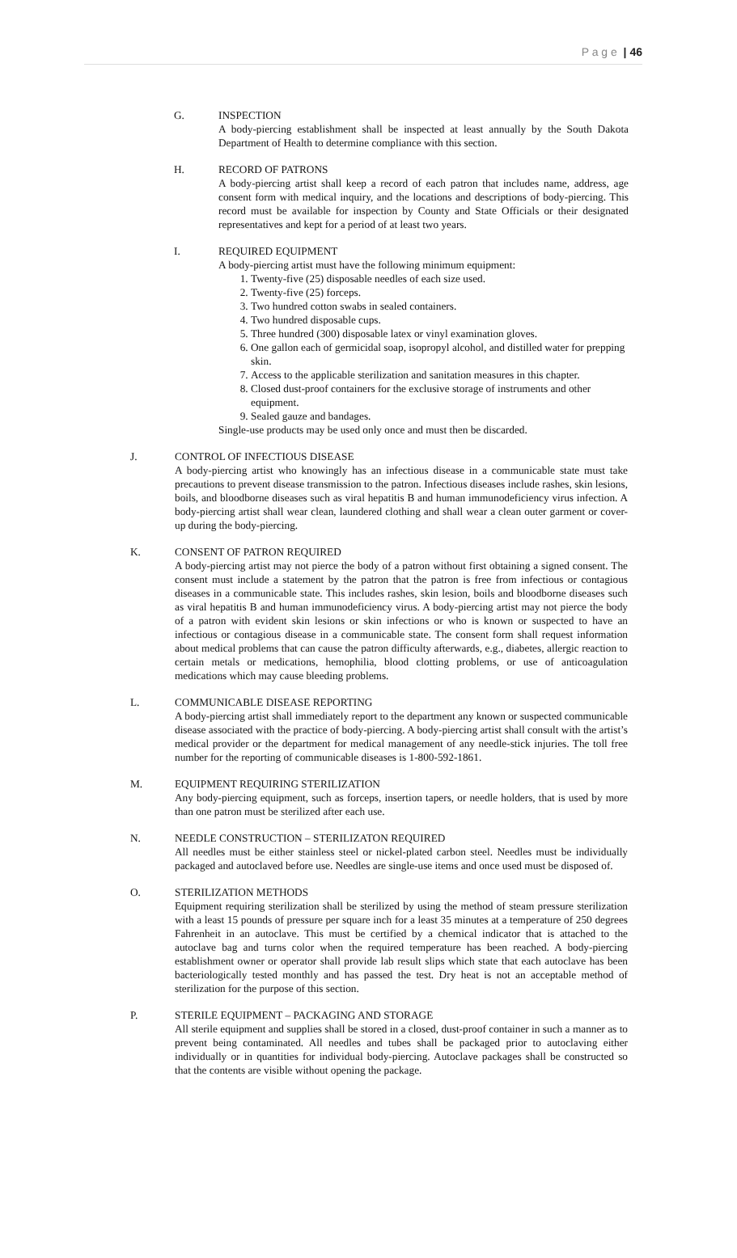P a g e | 46
G. INSPECTION
A body-piercing establishment shall be inspected at least annually by the South Dakota Department of Health to determine compliance with this section.
H. RECORD OF PATRONS
A body-piercing artist shall keep a record of each patron that includes name, address, age consent form with medical inquiry, and the locations and descriptions of body-piercing. This record must be available for inspection by County and State Officials or their designated representatives and kept for a period of at least two years.
I. REQUIRED EQUIPMENT
A body-piercing artist must have the following minimum equipment:
1. Twenty-five (25) disposable needles of each size used.
2. Twenty-five (25) forceps.
3. Two hundred cotton swabs in sealed containers.
4. Two hundred disposable cups.
5. Three hundred (300) disposable latex or vinyl examination gloves.
6. One gallon each of germicidal soap, isopropyl alcohol, and distilled water for prepping skin.
7. Access to the applicable sterilization and sanitation measures in this chapter.
8. Closed dust-proof containers for the exclusive storage of instruments and other equipment.
9. Sealed gauze and bandages.
Single-use products may be used only once and must then be discarded.
J. CONTROL OF INFECTIOUS DISEASE
A body-piercing artist who knowingly has an infectious disease in a communicable state must take precautions to prevent disease transmission to the patron. Infectious diseases include rashes, skin lesions, boils, and bloodborne diseases such as viral hepatitis B and human immunodeficiency virus infection. A body-piercing artist shall wear clean, laundered clothing and shall wear a clean outer garment or cover-up during the body-piercing.
K. CONSENT OF PATRON REQUIRED
A body-piercing artist may not pierce the body of a patron without first obtaining a signed consent. The consent must include a statement by the patron that the patron is free from infectious or contagious diseases in a communicable state. This includes rashes, skin lesion, boils and bloodborne diseases such as viral hepatitis B and human immunodeficiency virus. A body-piercing artist may not pierce the body of a patron with evident skin lesions or skin infections or who is known or suspected to have an infectious or contagious disease in a communicable state. The consent form shall request information about medical problems that can cause the patron difficulty afterwards, e.g., diabetes, allergic reaction to certain metals or medications, hemophilia, blood clotting problems, or use of anticoagulation medications which may cause bleeding problems.
L. COMMUNICABLE DISEASE REPORTING
A body-piercing artist shall immediately report to the department any known or suspected communicable disease associated with the practice of body-piercing. A body-piercing artist shall consult with the artist’s medical provider or the department for medical management of any needle-stick injuries. The toll free number for the reporting of communicable diseases is 1-800-592-1861.
M. EQUIPMENT REQUIRING STERILIZATION
Any body-piercing equipment, such as forceps, insertion tapers, or needle holders, that is used by more than one patron must be sterilized after each use.
N. NEEDLE CONSTRUCTION – STERILIZATON REQUIRED
All needles must be either stainless steel or nickel-plated carbon steel. Needles must be individually packaged and autoclaved before use. Needles are single-use items and once used must be disposed of.
O. STERILIZATION METHODS
Equipment requiring sterilization shall be sterilized by using the method of steam pressure sterilization with a least 15 pounds of pressure per square inch for a least 35 minutes at a temperature of 250 degrees Fahrenheit in an autoclave. This must be certified by a chemical indicator that is attached to the autoclave bag and turns color when the required temperature has been reached. A body-piercing establishment owner or operator shall provide lab result slips which state that each autoclave has been bacteriologically tested monthly and has passed the test. Dry heat is not an acceptable method of sterilization for the purpose of this section.
P. STERILE EQUIPMENT – PACKAGING AND STORAGE
All sterile equipment and supplies shall be stored in a closed, dust-proof container in such a manner as to prevent being contaminated. All needles and tubes shall be packaged prior to autoclaving either individually or in quantities for individual body-piercing. Autoclave packages shall be constructed so that the contents are visible without opening the package.